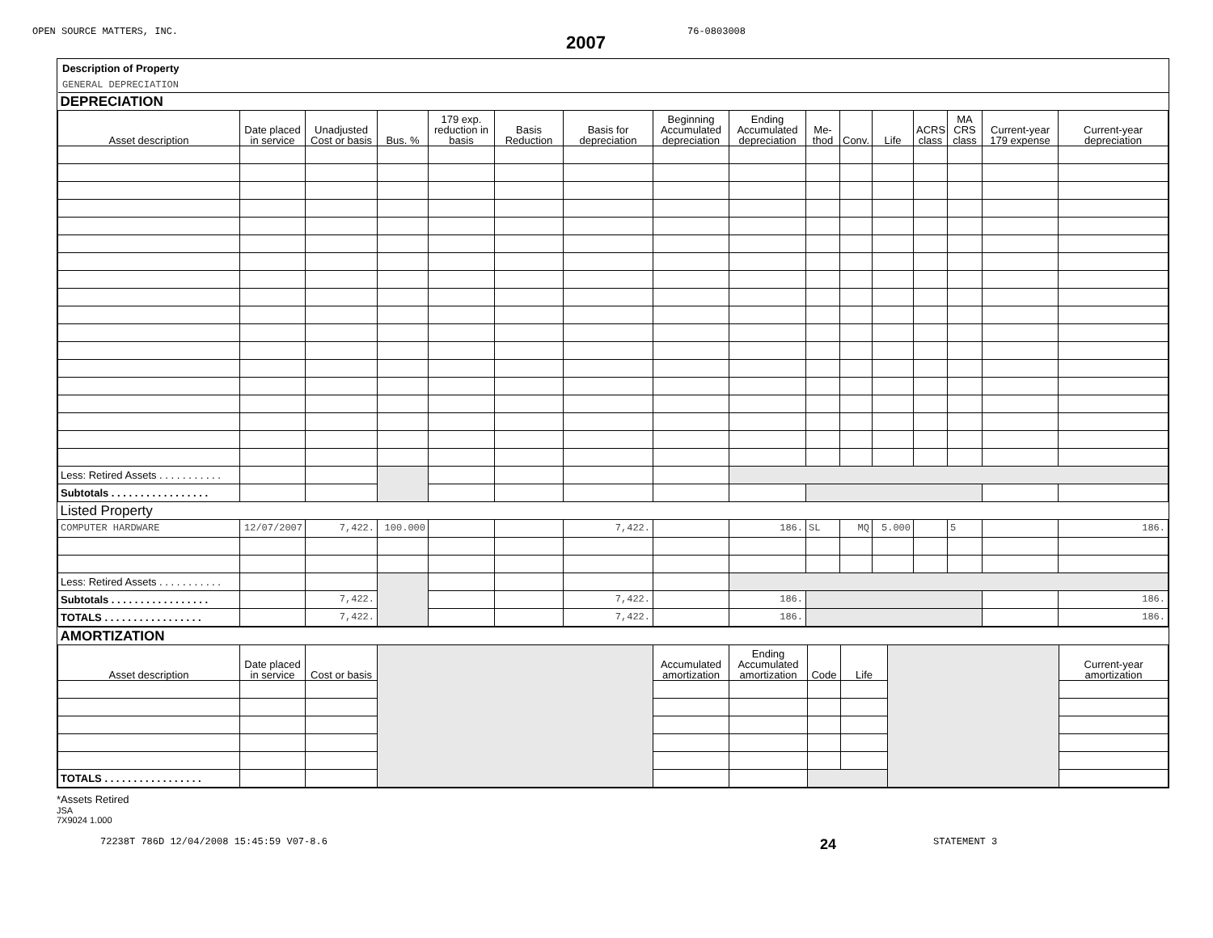OPEN SOURCE MATTERS, INC.
2007
76-0803008
Description of Property
GENERAL DEPRECIATION
| DEPRECIATION | | | | | | | | | | | | | | | |
| Asset description | Date placed in service | Unadjusted Cost or basis | Bus. % | 179 exp. reduction in basis | Basis Reduction | Basis for depreciation | Beginning Accumulated depreciation | Ending Accumulated depreciation | Me- thod | Conv. | Life | ACRS class | MA CRS class | Current-year 179 expense | Current-year depreciation |
| Less: Retired Assets . . . . . . . . . . . | | | | | | | | | | | | | | | |
| Subtotals . . . . . . . . . . . . . . . . . | | | | | | | | | | | | | | | |
| Listed Property | | | | | | | | | | | | | | | |
| COMPUTER HARDWARE | 12/07/2007 | 7,422. | 100.000 | | | 7,422. | | 186. | SL | MQ | 5.000 | | 5 | | 186. |
| Less: Retired Assets . . . . . . . . . . . | | | | | | | | | | | | | | | |
| Subtotals . . . . . . . . . . . . . . . . . | | 7,422. | | | | 7,422. | | 186. | | | | | | | 186. |
| TOTALS . . . . . . . . . . . . . . . . . | | 7,422. | | | | 7,422. | | 186. | | | | | | | 186. |
| AMORTIZATION | | | | | | | | | |
| Asset description | Date placed in service | Cost or basis | | Accumulated amortization | Ending Accumulated amortization | Code | Life | | Current-year amortization |
| TOTALS . . . . . . . . . . . . . . . . . | | | | | | | | | |
*Assets Retired
JSA
7X9024 1.000
72238T 786D 12/04/2008 15:45:59 V07-8.6
24
STATEMENT 3